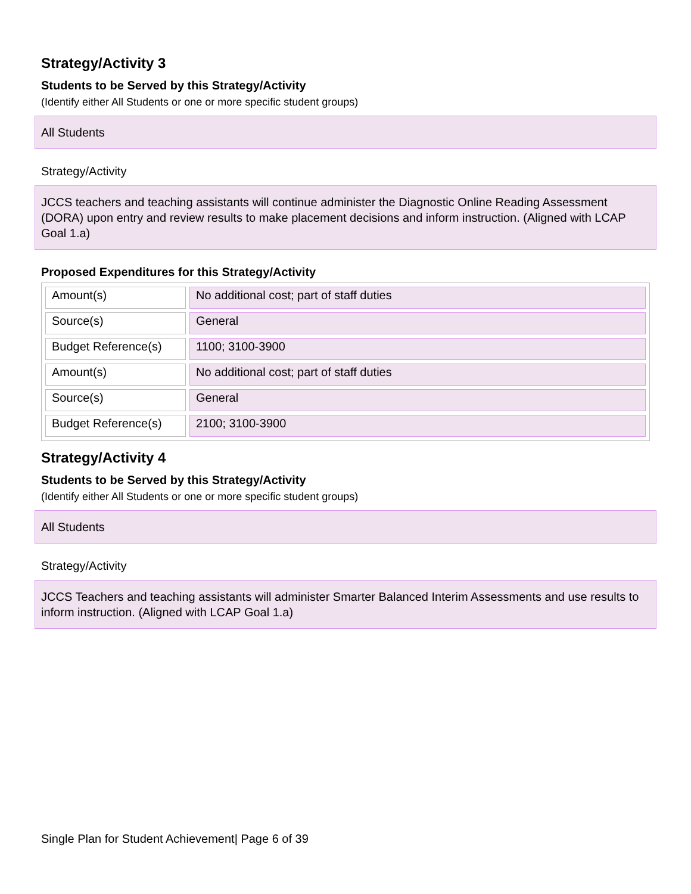Strategy/Activity 3
Students to be Served by this Strategy/Activity
(Identify either All Students or one or more specific student groups)
All Students
Strategy/Activity
JCCS teachers and teaching assistants will continue administer the Diagnostic Online Reading Assessment (DORA) upon entry and review results to make placement decisions and inform instruction. (Aligned with LCAP Goal 1.a)
Proposed Expenditures for this Strategy/Activity
| Amount(s) | No additional cost; part of staff duties |
| Source(s) | General |
| Budget Reference(s) | 1100; 3100-3900 |
| Amount(s) | No additional cost; part of staff duties |
| Source(s) | General |
| Budget Reference(s) | 2100; 3100-3900 |
Strategy/Activity 4
Students to be Served by this Strategy/Activity
(Identify either All Students or one or more specific student groups)
All Students
Strategy/Activity
JCCS Teachers and teaching assistants will administer Smarter Balanced Interim Assessments and use results to inform instruction. (Aligned with LCAP Goal 1.a)
Single Plan for Student Achievement| Page 6 of 39